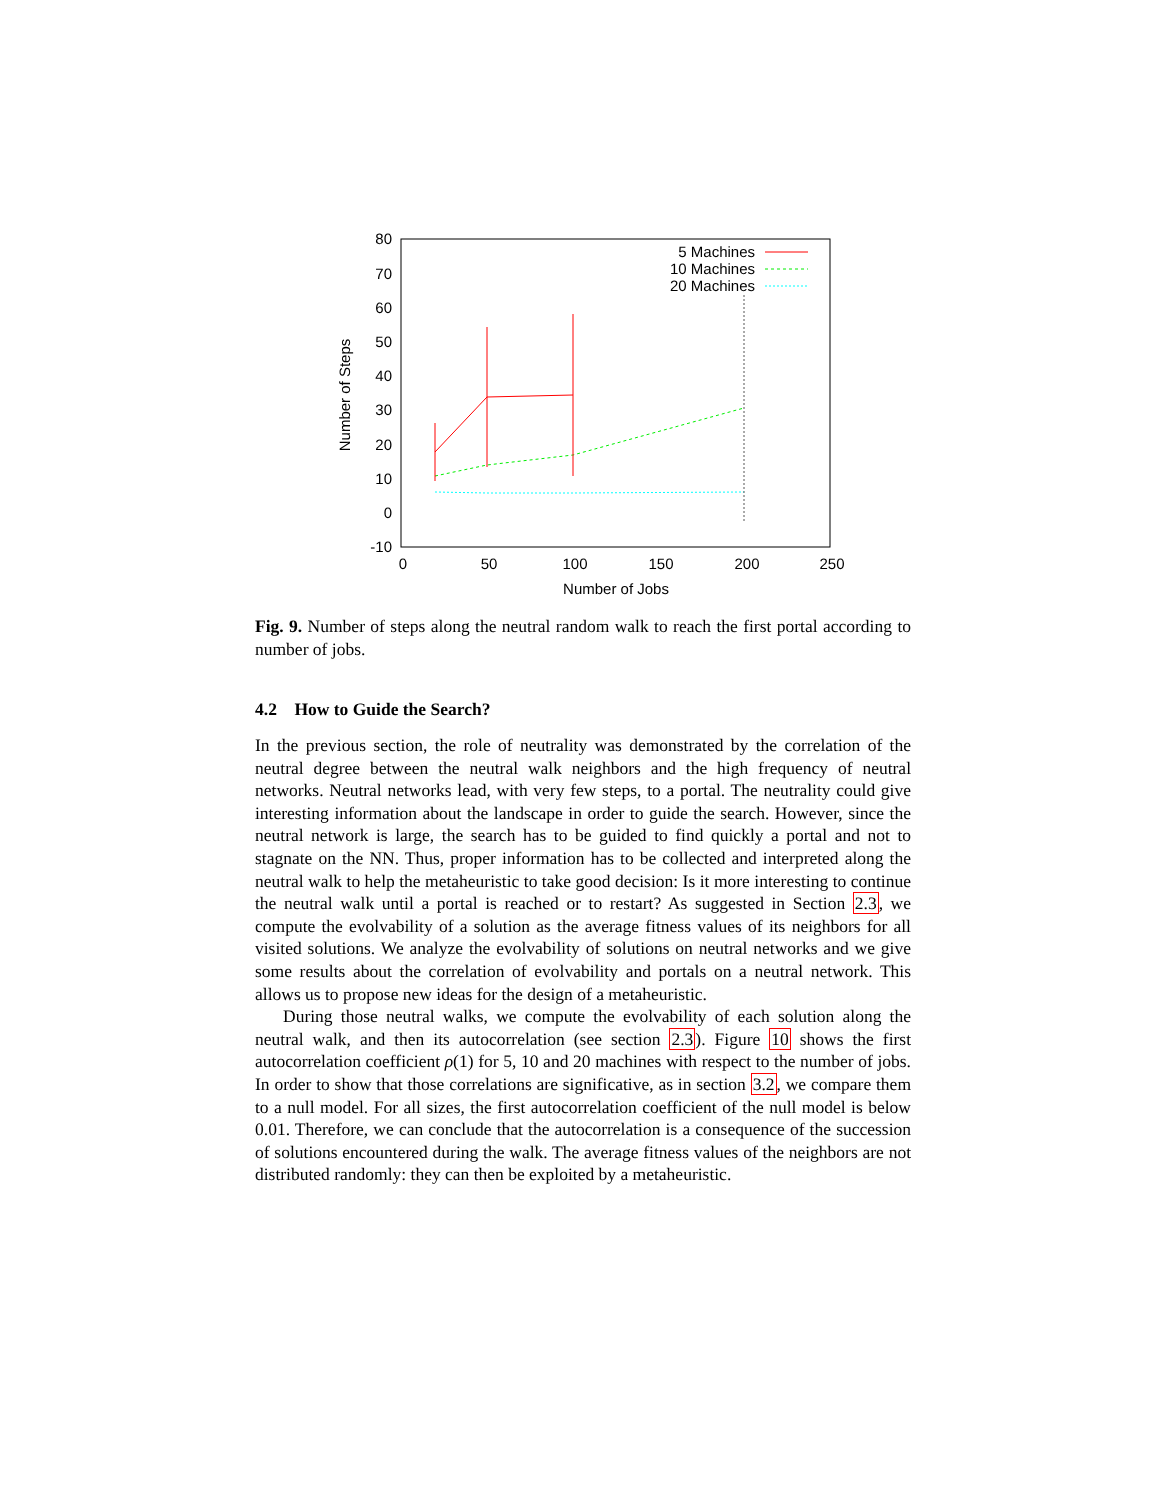80
70
60
50
40
30
20
10
0
-10
0
50
100
150
200
250
Number of Jobs
Number of Steps
5 Machines
10 Machines
20 Machines
Fig. 9. Number of steps along the neutral random walk to reach the first portal according to number of jobs.
4.2 How to Guide the Search?
In the previous section, the role of neutrality was demonstrated by the correlation of the neutral degree between the neutral walk neighbors and the high frequency of neutral networks. Neutral networks lead, with very few steps, to a portal. The neutrality could give interesting information about the landscape in order to guide the search. However, since the neutral network is large, the search has to be guided to find quickly a portal and not to stagnate on the NN. Thus, proper information has to be collected and interpreted along the neutral walk to help the metaheuristic to take good decision: Is it more interesting to continue the neutral walk until a portal is reached or to restart? As suggested in Section 2.3, we compute the evolvability of a solution as the average fitness values of its neighbors for all visited solutions. We analyze the evolvability of solutions on neutral networks and we give some results about the correlation of evolvability and portals on a neutral network. This allows us to propose new ideas for the design of a metaheuristic.
During those neutral walks, we compute the evolvability of each solution along the neutral walk, and then its autocorrelation (see section 2.3). Figure 10 shows the first autocorrelation coefficient ρ(1) for 5, 10 and 20 machines with respect to the number of jobs. In order to show that those correlations are significative, as in section 3.2, we compare them to a null model. For all sizes, the first autocorrelation coefficient of the null model is below 0.01. Therefore, we can conclude that the autocorrelation is a consequence of the succession of solutions encountered during the walk. The average fitness values of the neighbors are not distributed randomly: they can then be exploited by a metaheuristic.